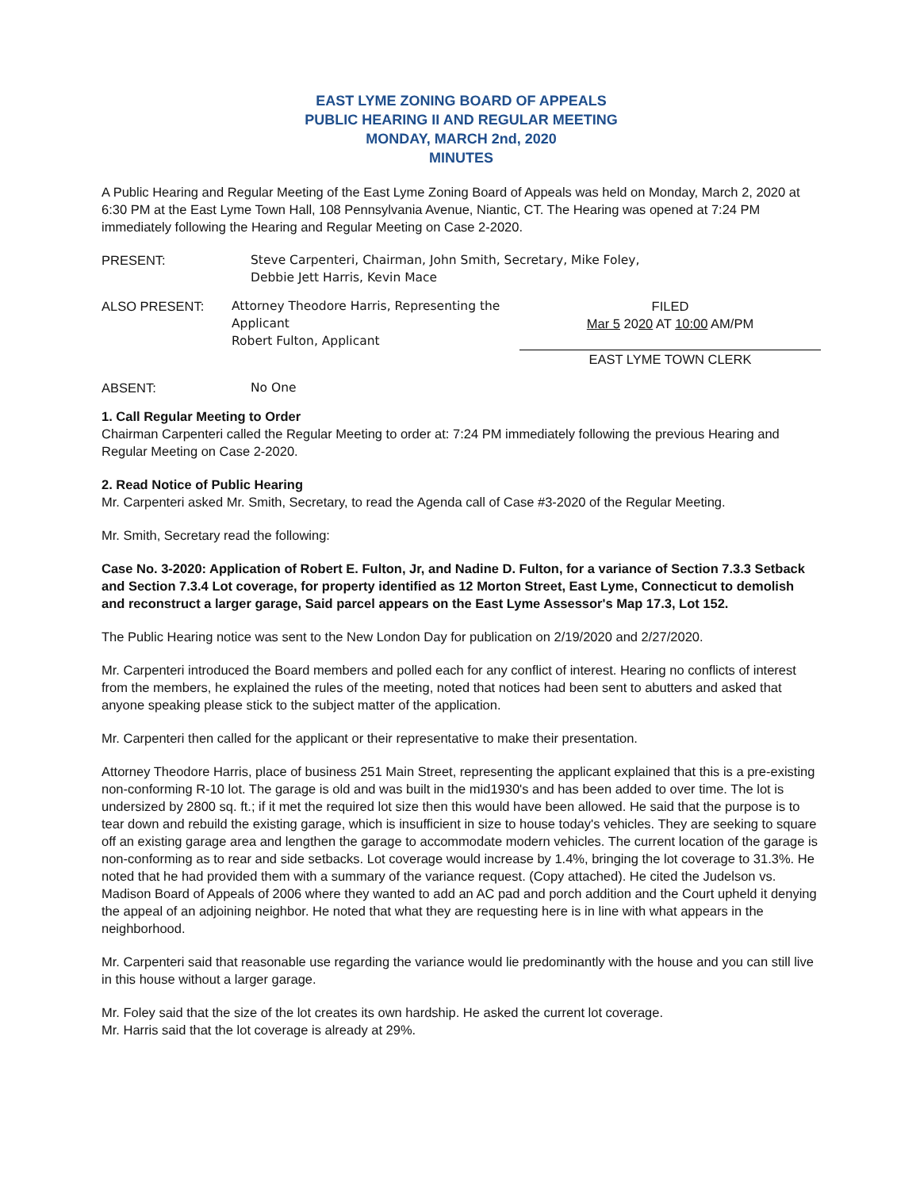EAST LYME ZONING BOARD OF APPEALS
PUBLIC HEARING II AND REGULAR MEETING
MONDAY, MARCH 2nd, 2020
MINUTES
A Public Hearing and Regular Meeting of the East Lyme Zoning Board of Appeals was held on Monday, March 2, 2020 at 6:30 PM at the East Lyme Town Hall, 108 Pennsylvania Avenue, Niantic, CT. The Hearing was opened at 7:24 PM immediately following the Hearing and Regular Meeting on Case 2-2020.
PRESENT: Steve Carpenteri, Chairman, John Smith, Secretary, Mike Foley,
Debbie Jett Harris, Kevin Mace
ALSO PRESENT: Attorney Theodore Harris, Representing the Applicant
Robert Fulton, Applicant
FILED
Mar 5 2020 AT 10:00 AM/PM
EAST LYME TOWN CLERK
ABSENT: No One
1. Call Regular Meeting to Order
Chairman Carpenteri called the Regular Meeting to order at: 7:24 PM immediately following the previous Hearing and Regular Meeting on Case 2-2020.
2. Read Notice of Public Hearing
Mr. Carpenteri asked Mr. Smith, Secretary, to read the Agenda call of Case #3-2020 of the Regular Meeting.
Mr. Smith, Secretary read the following:
Case No. 3-2020: Application of Robert E. Fulton, Jr, and Nadine D. Fulton, for a variance of Section 7.3.3 Setback and Section 7.3.4 Lot coverage, for property identified as 12 Morton Street, East Lyme, Connecticut to demolish and reconstruct a larger garage, Said parcel appears on the East Lyme Assessor's Map 17.3, Lot 152.
The Public Hearing notice was sent to the New London Day for publication on 2/19/2020 and 2/27/2020.
Mr. Carpenteri introduced the Board members and polled each for any conflict of interest. Hearing no conflicts of interest from the members, he explained the rules of the meeting, noted that notices had been sent to abutters and asked that anyone speaking please stick to the subject matter of the application.
Mr. Carpenteri then called for the applicant or their representative to make their presentation.
Attorney Theodore Harris, place of business 251 Main Street, representing the applicant explained that this is a pre-existing non-conforming R-10 lot. The garage is old and was built in the mid1930's and has been added to over time. The lot is undersized by 2800 sq. ft.; if it met the required lot size then this would have been allowed. He said that the purpose is to tear down and rebuild the existing garage, which is insufficient in size to house today's vehicles. They are seeking to square off an existing garage area and lengthen the garage to accommodate modern vehicles. The current location of the garage is non-conforming as to rear and side setbacks. Lot coverage would increase by 1.4%, bringing the lot coverage to 31.3%. He noted that he had provided them with a summary of the variance request. (Copy attached). He cited the Judelson vs. Madison Board of Appeals of 2006 where they wanted to add an AC pad and porch addition and the Court upheld it denying the appeal of an adjoining neighbor. He noted that what they are requesting here is in line with what appears in the neighborhood.
Mr. Carpenteri said that reasonable use regarding the variance would lie predominantly with the house and you can still live in this house without a larger garage.
Mr. Foley said that the size of the lot creates its own hardship. He asked the current lot coverage.
Mr. Harris said that the lot coverage is already at 29%.